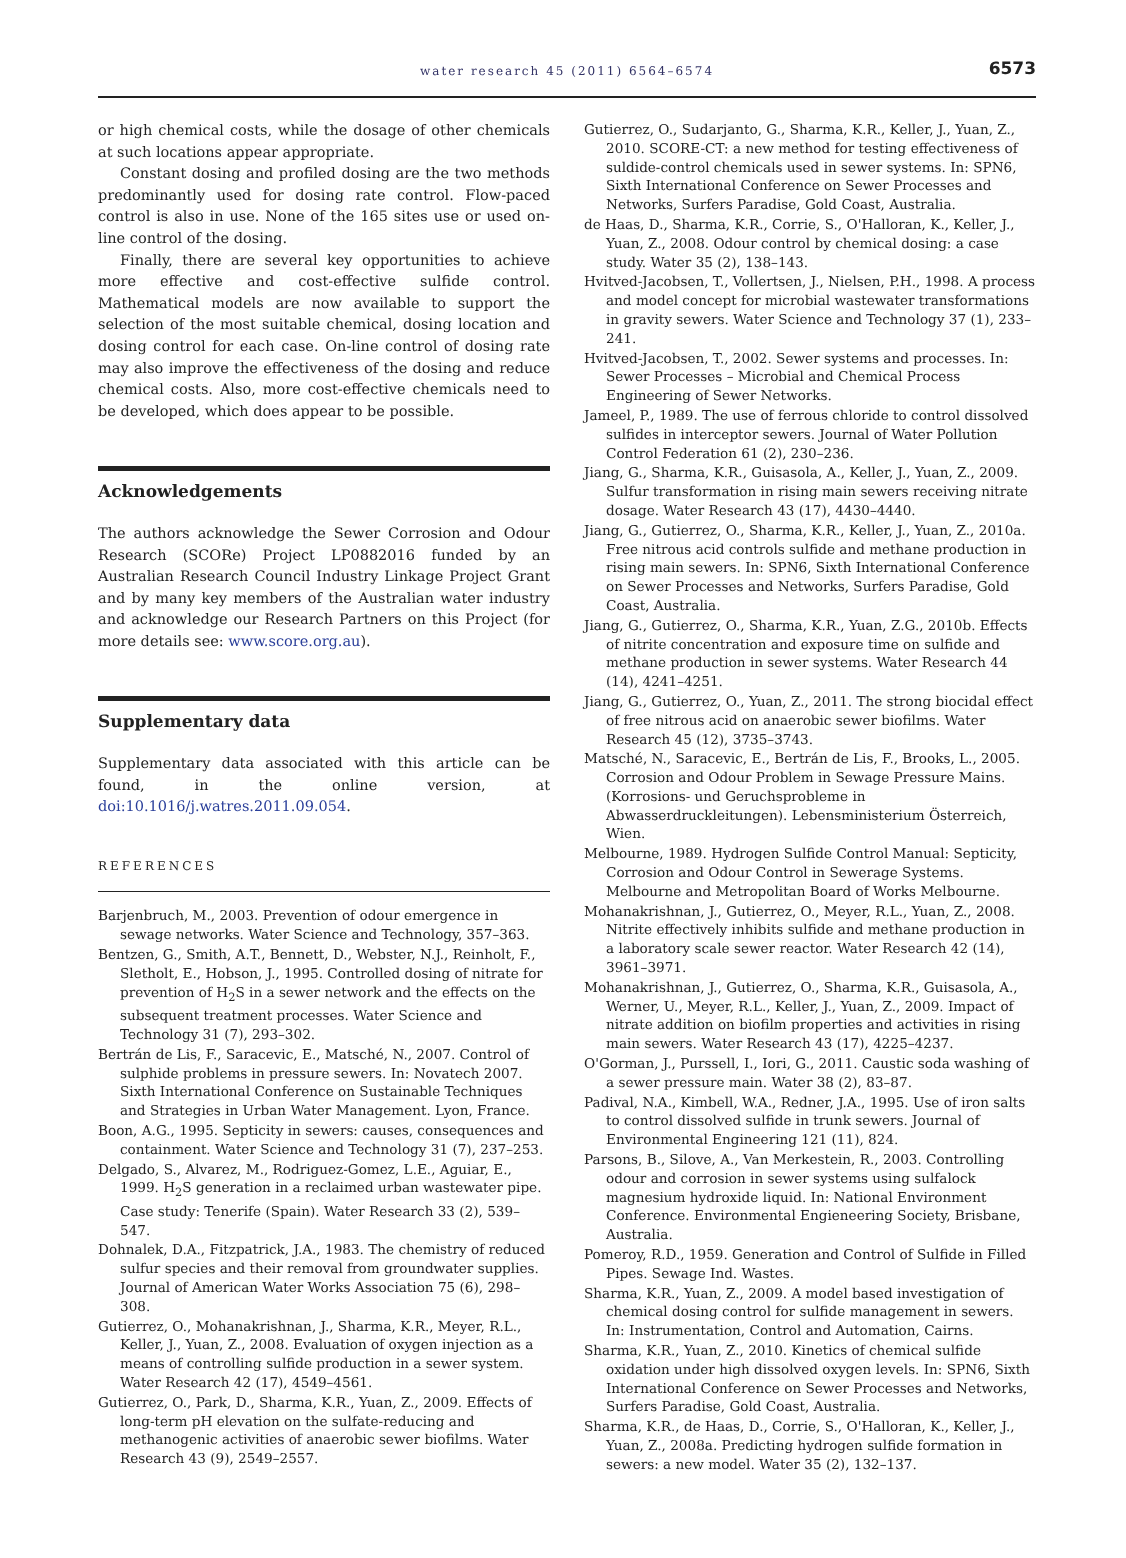water research 45 (2011) 6564–6574
6573
or high chemical costs, while the dosage of other chemicals at such locations appear appropriate.
Constant dosing and profiled dosing are the two methods predominantly used for dosing rate control. Flow-paced control is also in use. None of the 165 sites use or used on-line control of the dosing.
Finally, there are several key opportunities to achieve more effective and cost-effective sulfide control. Mathematical models are now available to support the selection of the most suitable chemical, dosing location and dosing control for each case. On-line control of dosing rate may also improve the effectiveness of the dosing and reduce chemical costs. Also, more cost-effective chemicals need to be developed, which does appear to be possible.
Acknowledgements
The authors acknowledge the Sewer Corrosion and Odour Research (SCORe) Project LP0882016 funded by an Australian Research Council Industry Linkage Project Grant and by many key members of the Australian water industry and acknowledge our Research Partners on this Project (for more details see: www.score.org.au).
Supplementary data
Supplementary data associated with this article can be found, in the online version, at doi:10.1016/j.watres.2011.09.054.
REFERENCES
Barjenbruch, M., 2003. Prevention of odour emergence in sewage networks. Water Science and Technology, 357–363.
Bentzen, G., Smith, A.T., Bennett, D., Webster, N.J., Reinholt, F., Sletholt, E., Hobson, J., 1995. Controlled dosing of nitrate for prevention of H<sub>2</sub>S in a sewer network and the effects on the subsequent treatment processes. Water Science and Technology 31 (7), 293–302.
Bertrán de Lis, F., Saracevic, E., Matsché, N., 2007. Control of sulphide problems in pressure sewers. In: Novatech 2007. Sixth International Conference on Sustainable Techniques and Strategies in Urban Water Management. Lyon, France.
Boon, A.G., 1995. Septicity in sewers: causes, consequences and containment. Water Science and Technology 31 (7), 237–253.
Delgado, S., Alvarez, M., Rodriguez-Gomez, L.E., Aguiar, E., 1999. H<sub>2</sub>S generation in a reclaimed urban wastewater pipe. Case study: Tenerife (Spain). Water Research 33 (2), 539–547.
Dohnalek, D.A., Fitzpatrick, J.A., 1983. The chemistry of reduced sulfur species and their removal from groundwater supplies. Journal of American Water Works Association 75 (6), 298–308.
Gutierrez, O., Mohanakrishnan, J., Sharma, K.R., Meyer, R.L., Keller, J., Yuan, Z., 2008. Evaluation of oxygen injection as a means of controlling sulfide production in a sewer system. Water Research 42 (17), 4549–4561.
Gutierrez, O., Park, D., Sharma, K.R., Yuan, Z., 2009. Effects of long-term pH elevation on the sulfate-reducing and methanogenic activities of anaerobic sewer biofilms. Water Research 43 (9), 2549–2557.
Gutierrez, O., Sudarjanto, G., Sharma, K.R., Keller, J., Yuan, Z., 2010. SCORE-CT: a new method for testing effectiveness of suldide-control chemicals used in sewer systems. In: SPN6, Sixth International Conference on Sewer Processes and Networks, Surfers Paradise, Gold Coast, Australia.
de Haas, D., Sharma, K.R., Corrie, S., O'Halloran, K., Keller, J., Yuan, Z., 2008. Odour control by chemical dosing: a case study. Water 35 (2), 138–143.
Hvitved-Jacobsen, T., Vollertsen, J., Nielsen, P.H., 1998. A process and model concept for microbial wastewater transformations in gravity sewers. Water Science and Technology 37 (1), 233–241.
Hvitved-Jacobsen, T., 2002. Sewer systems and processes. In: Sewer Processes – Microbial and Chemical Process Engineering of Sewer Networks.
Jameel, P., 1989. The use of ferrous chloride to control dissolved sulfides in interceptor sewers. Journal of Water Pollution Control Federation 61 (2), 230–236.
Jiang, G., Sharma, K.R., Guisasola, A., Keller, J., Yuan, Z., 2009. Sulfur transformation in rising main sewers receiving nitrate dosage. Water Research 43 (17), 4430–4440.
Jiang, G., Gutierrez, O., Sharma, K.R., Keller, J., Yuan, Z., 2010a. Free nitrous acid controls sulfide and methane production in rising main sewers. In: SPN6, Sixth International Conference on Sewer Processes and Networks, Surfers Paradise, Gold Coast, Australia.
Jiang, G., Gutierrez, O., Sharma, K.R., Yuan, Z.G., 2010b. Effects of nitrite concentration and exposure time on sulfide and methane production in sewer systems. Water Research 44 (14), 4241–4251.
Jiang, G., Gutierrez, O., Yuan, Z., 2011. The strong biocidal effect of free nitrous acid on anaerobic sewer biofilms. Water Research 45 (12), 3735–3743.
Matsché, N., Saracevic, E., Bertrán de Lis, F., Brooks, L., 2005. Corrosion and Odour Problem in Sewage Pressure Mains. (Korrosions- und Geruchsprobleme in Abwasserdruckleitungen). Lebensministerium Österreich, Wien.
Melbourne, 1989. Hydrogen Sulfide Control Manual: Septicity, Corrosion and Odour Control in Sewerage Systems. Melbourne and Metropolitan Board of Works Melbourne.
Mohanakrishnan, J., Gutierrez, O., Meyer, R.L., Yuan, Z., 2008. Nitrite effectively inhibits sulfide and methane production in a laboratory scale sewer reactor. Water Research 42 (14), 3961–3971.
Mohanakrishnan, J., Gutierrez, O., Sharma, K.R., Guisasola, A., Werner, U., Meyer, R.L., Keller, J., Yuan, Z., 2009. Impact of nitrate addition on biofilm properties and activities in rising main sewers. Water Research 43 (17), 4225–4237.
O'Gorman, J., Purssell, I., Iori, G., 2011. Caustic soda washing of a sewer pressure main. Water 38 (2), 83–87.
Padival, N.A., Kimbell, W.A., Redner, J.A., 1995. Use of iron salts to control dissolved sulfide in trunk sewers. Journal of Environmental Engineering 121 (11), 824.
Parsons, B., Silove, A., Van Merkestein, R., 2003. Controlling odour and corrosion in sewer systems using sulfalock magnesium hydroxide liquid. In: National Environment Conference. Environmental Engieneering Society, Brisbane, Australia.
Pomeroy, R.D., 1959. Generation and Control of Sulfide in Filled Pipes. Sewage Ind. Wastes.
Sharma, K.R., Yuan, Z., 2009. A model based investigation of chemical dosing control for sulfide management in sewers. In: Instrumentation, Control and Automation, Cairns.
Sharma, K.R., Yuan, Z., 2010. Kinetics of chemical sulfide oxidation under high dissolved oxygen levels. In: SPN6, Sixth International Conference on Sewer Processes and Networks, Surfers Paradise, Gold Coast, Australia.
Sharma, K.R., de Haas, D., Corrie, S., O'Halloran, K., Keller, J., Yuan, Z., 2008a. Predicting hydrogen sulfide formation in sewers: a new model. Water 35 (2), 132–137.